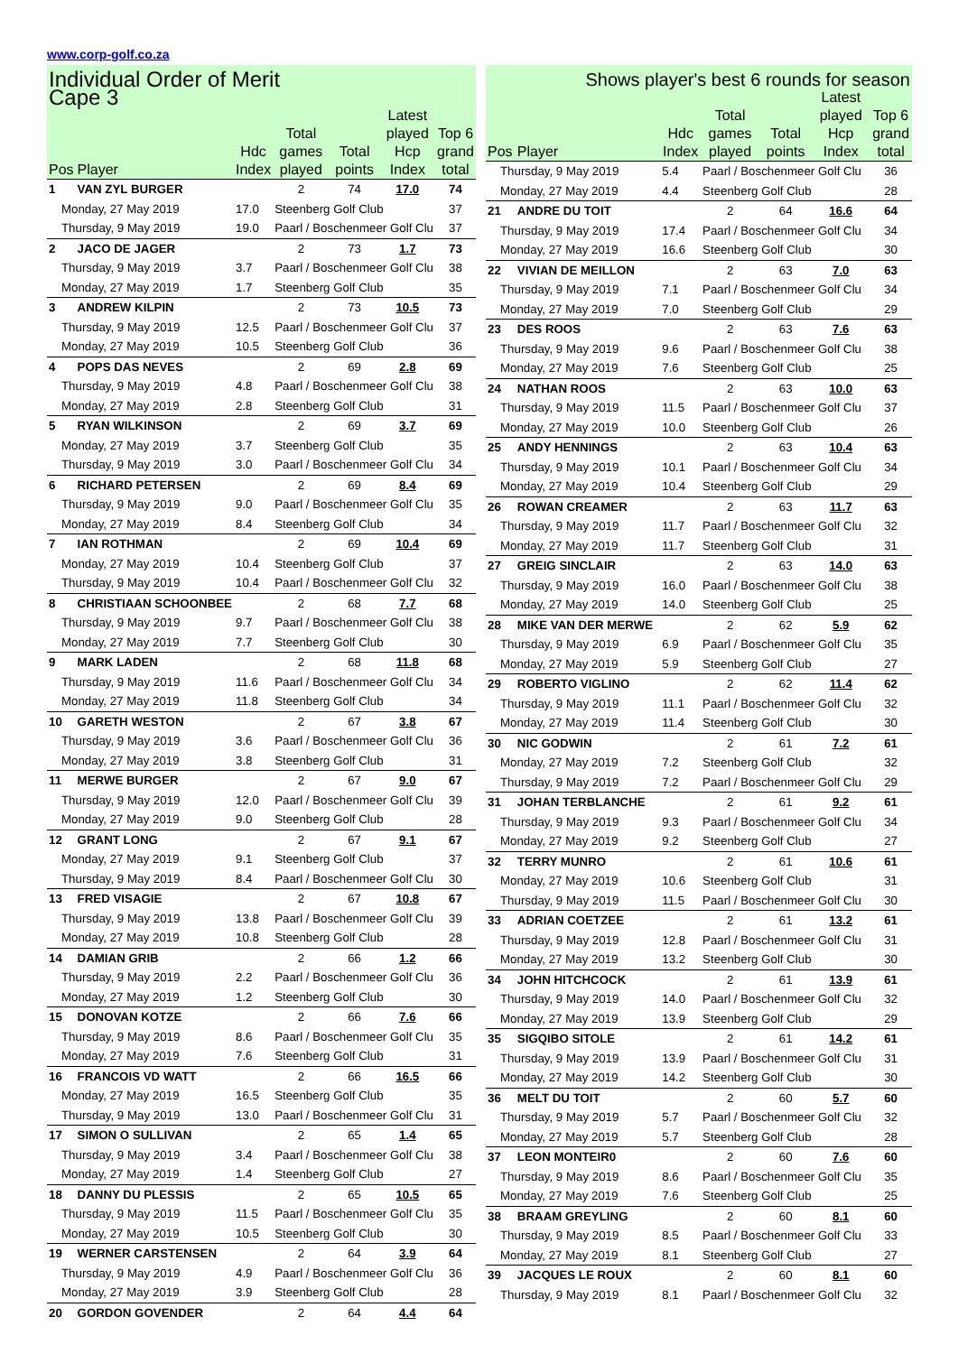www.corp-golf.co.za
| Individual Order of Merit Cape 3 | | | | | | |
| --- | --- | --- | --- | --- | --- | --- |
| Pos | Player | Hdc Index | Total games played | Total points | Latest played Hcp Index | Top 6 grand total |
| 1 | VAN ZYL BURGER | | 2 | 74 | 17.0 | 74 |
| Monday, 27 May 2019 | | 17.0 | Steenberg Golf Club | | | 37 |
| Thursday, 9 May 2019 | | 19.0 | Paarl / Boschenmeer Golf Clu | | | 37 |
| 2 | JACO DE JAGER | | 2 | 73 | 1.7 | 73 |
| Thursday, 9 May 2019 | | 3.7 | Paarl / Boschenmeer Golf Clu | | | 38 |
| Monday, 27 May 2019 | | 1.7 | Steenberg Golf Club | | | 35 |
| 3 | ANDREW KILPIN | | 2 | 73 | 10.5 | 73 |
| Thursday, 9 May 2019 | | 12.5 | Paarl / Boschenmeer Golf Clu | | | 37 |
| Monday, 27 May 2019 | | 10.5 | Steenberg Golf Club | | | 36 |
| 4 | POPS DAS NEVES | | 2 | 69 | 2.8 | 69 |
| Thursday, 9 May 2019 | | 4.8 | Paarl / Boschenmeer Golf Clu | | | 38 |
| Monday, 27 May 2019 | | 2.8 | Steenberg Golf Club | | | 31 |
| 5 | RYAN WILKINSON | | 2 | 69 | 3.7 | 69 |
| Monday, 27 May 2019 | | 3.7 | Steenberg Golf Club | | | 35 |
| Thursday, 9 May 2019 | | 3.0 | Paarl / Boschenmeer Golf Clu | | | 34 |
| 6 | RICHARD PETERSEN | | 2 | 69 | 8.4 | 69 |
| Thursday, 9 May 2019 | | 9.0 | Paarl / Boschenmeer Golf Clu | | | 35 |
| Monday, 27 May 2019 | | 8.4 | Steenberg Golf Club | | | 34 |
| 7 | IAN ROTHMAN | | 2 | 69 | 10.4 | 69 |
| Monday, 27 May 2019 | | 10.4 | Steenberg Golf Club | | | 37 |
| Thursday, 9 May 2019 | | 10.4 | Paarl / Boschenmeer Golf Clu | | | 32 |
| 8 | CHRISTIAAN SCHOONBEE | | 2 | 68 | 7.7 | 68 |
| Thursday, 9 May 2019 | | 9.7 | Paarl / Boschenmeer Golf Clu | | | 38 |
| Monday, 27 May 2019 | | 7.7 | Steenberg Golf Club | | | 30 |
| 9 | MARK LADEN | | 2 | 68 | 11.8 | 68 |
| Thursday, 9 May 2019 | | 11.6 | Paarl / Boschenmeer Golf Clu | | | 34 |
| Monday, 27 May 2019 | | 11.8 | Steenberg Golf Club | | | 34 |
| 10 | GARETH WESTON | | 2 | 67 | 3.8 | 67 |
| Thursday, 9 May 2019 | | 3.6 | Paarl / Boschenmeer Golf Clu | | | 36 |
| Monday, 27 May 2019 | | 3.8 | Steenberg Golf Club | | | 31 |
| 11 | MERWE BURGER | | 2 | 67 | 9.0 | 67 |
| Thursday, 9 May 2019 | | 12.0 | Paarl / Boschenmeer Golf Clu | | | 39 |
| Monday, 27 May 2019 | | 9.0 | Steenberg Golf Club | | | 28 |
| 12 | GRANT LONG | | 2 | 67 | 9.1 | 67 |
| Monday, 27 May 2019 | | 9.1 | Steenberg Golf Club | | | 37 |
| Thursday, 9 May 2019 | | 8.4 | Paarl / Boschenmeer Golf Clu | | | 30 |
| 13 | FRED VISAGIE | | 2 | 67 | 10.8 | 67 |
| Thursday, 9 May 2019 | | 13.8 | Paarl / Boschenmeer Golf Clu | | | 39 |
| Monday, 27 May 2019 | | 10.8 | Steenberg Golf Club | | | 28 |
| 14 | DAMIAN GRIB | | 2 | 66 | 1.2 | 66 |
| Thursday, 9 May 2019 | | 2.2 | Paarl / Boschenmeer Golf Clu | | | 36 |
| Monday, 27 May 2019 | | 1.2 | Steenberg Golf Club | | | 30 |
| 15 | DONOVAN KOTZE | | 2 | 66 | 7.6 | 66 |
| Thursday, 9 May 2019 | | 8.6 | Paarl / Boschenmeer Golf Clu | | | 35 |
| Monday, 27 May 2019 | | 7.6 | Steenberg Golf Club | | | 31 |
| 16 | FRANCOIS VD WATT | | 2 | 66 | 16.5 | 66 |
| Monday, 27 May 2019 | | 16.5 | Steenberg Golf Club | | | 35 |
| Thursday, 9 May 2019 | | 13.0 | Paarl / Boschenmeer Golf Clu | | | 31 |
| 17 | SIMON O SULLIVAN | | 2 | 65 | 1.4 | 65 |
| Thursday, 9 May 2019 | | 3.4 | Paarl / Boschenmeer Golf Clu | | | 38 |
| Monday, 27 May 2019 | | 1.4 | Steenberg Golf Club | | | 27 |
| 18 | DANNY DU PLESSIS | | 2 | 65 | 10.5 | 65 |
| Thursday, 9 May 2019 | | 11.5 | Paarl / Boschenmeer Golf Clu | | | 35 |
| Monday, 27 May 2019 | | 10.5 | Steenberg Golf Club | | | 30 |
| 19 | WERNER CARSTENSEN | | 2 | 64 | 3.9 | 64 |
| Thursday, 9 May 2019 | | 4.9 | Paarl / Boschenmeer Golf Clu | | | 36 |
| Monday, 27 May 2019 | | 3.9 | Steenberg Golf Club | | | 28 |
| 20 | GORDON GOVENDER | | 2 | 64 | 4.4 | 64 |
| Shows player's best 6 rounds for season | | | | | | |
| --- | --- | --- | --- | --- | --- | --- |
| Pos | Player | Hdc Index | Total games played | Total points | Latest played Hcp Index | Top 6 grand total |
| Thursday, 9 May 2019 | | 5.4 | Paarl / Boschenmeer Golf Clu | | | 36 |
| Monday, 27 May 2019 | | 4.4 | Steenberg Golf Club | | | 28 |
| 21 | ANDRE DU TOIT | | 2 | 64 | 16.6 | 64 |
| Thursday, 9 May 2019 | | 17.4 | Paarl / Boschenmeer Golf Clu | | | 34 |
| Monday, 27 May 2019 | | 16.6 | Steenberg Golf Club | | | 30 |
| 22 | VIVIAN DE MEILLON | | 2 | 63 | 7.0 | 63 |
| Thursday, 9 May 2019 | | 7.1 | Paarl / Boschenmeer Golf Clu | | | 34 |
| Monday, 27 May 2019 | | 7.0 | Steenberg Golf Club | | | 29 |
| 23 | DES ROOS | | 2 | 63 | 7.6 | 63 |
| Thursday, 9 May 2019 | | 9.6 | Paarl / Boschenmeer Golf Clu | | | 38 |
| Monday, 27 May 2019 | | 7.6 | Steenberg Golf Club | | | 25 |
| 24 | NATHAN ROOS | | 2 | 63 | 10.0 | 63 |
| Thursday, 9 May 2019 | | 11.5 | Paarl / Boschenmeer Golf Clu | | | 37 |
| Monday, 27 May 2019 | | 10.0 | Steenberg Golf Club | | | 26 |
| 25 | ANDY HENNINGS | | 2 | 63 | 10.4 | 63 |
| Thursday, 9 May 2019 | | 10.1 | Paarl / Boschenmeer Golf Clu | | | 34 |
| Monday, 27 May 2019 | | 10.4 | Steenberg Golf Club | | | 29 |
| 26 | ROWAN CREAMER | | 2 | 63 | 11.7 | 63 |
| Thursday, 9 May 2019 | | 11.7 | Paarl / Boschenmeer Golf Clu | | | 32 |
| Monday, 27 May 2019 | | 11.7 | Steenberg Golf Club | | | 31 |
| 27 | GREIG SINCLAIR | | 2 | 63 | 14.0 | 63 |
| Thursday, 9 May 2019 | | 16.0 | Paarl / Boschenmeer Golf Clu | | | 38 |
| Monday, 27 May 2019 | | 14.0 | Steenberg Golf Club | | | 25 |
| 28 | MIKE VAN DER MERWE | | 2 | 62 | 5.9 | 62 |
| Thursday, 9 May 2019 | | 6.9 | Paarl / Boschenmeer Golf Clu | | | 35 |
| Monday, 27 May 2019 | | 5.9 | Steenberg Golf Club | | | 27 |
| 29 | ROBERTO VIGLINO | | 2 | 62 | 11.4 | 62 |
| Thursday, 9 May 2019 | | 11.1 | Paarl / Boschenmeer Golf Clu | | | 32 |
| Monday, 27 May 2019 | | 11.4 | Steenberg Golf Club | | | 30 |
| 30 | NIC GODWIN | | 2 | 61 | 7.2 | 61 |
| Monday, 27 May 2019 | | 7.2 | Steenberg Golf Club | | | 32 |
| Thursday, 9 May 2019 | | 7.2 | Paarl / Boschenmeer Golf Clu | | | 29 |
| 31 | JOHAN TERBLANCHE | | 2 | 61 | 9.2 | 61 |
| Thursday, 9 May 2019 | | 9.3 | Paarl / Boschenmeer Golf Clu | | | 34 |
| Monday, 27 May 2019 | | 9.2 | Steenberg Golf Club | | | 27 |
| 32 | TERRY MUNRO | | 2 | 61 | 10.6 | 61 |
| Monday, 27 May 2019 | | 10.6 | Steenberg Golf Club | | | 31 |
| Thursday, 9 May 2019 | | 11.5 | Paarl / Boschenmeer Golf Clu | | | 30 |
| 33 | ADRIAN COETZEE | | 2 | 61 | 13.2 | 61 |
| Thursday, 9 May 2019 | | 12.8 | Paarl / Boschenmeer Golf Clu | | | 31 |
| Monday, 27 May 2019 | | 13.2 | Steenberg Golf Club | | | 30 |
| 34 | JOHN HITCHCOCK | | 2 | 61 | 13.9 | 61 |
| Thursday, 9 May 2019 | | 14.0 | Paarl / Boschenmeer Golf Clu | | | 32 |
| Monday, 27 May 2019 | | 13.9 | Steenberg Golf Club | | | 29 |
| 35 | SIGQIBO SITOLE | | 2 | 61 | 14.2 | 61 |
| Thursday, 9 May 2019 | | 13.9 | Paarl / Boschenmeer Golf Clu | | | 31 |
| Monday, 27 May 2019 | | 14.2 | Steenberg Golf Club | | | 30 |
| 36 | MELT DU TOIT | | 2 | 60 | 5.7 | 60 |
| Thursday, 9 May 2019 | | 5.7 | Paarl / Boschenmeer Golf Clu | | | 32 |
| Monday, 27 May 2019 | | 5.7 | Steenberg Golf Club | | | 28 |
| 37 | LEON MONTEIR0 | | 2 | 60 | 7.6 | 60 |
| Thursday, 9 May 2019 | | 8.6 | Paarl / Boschenmeer Golf Clu | | | 35 |
| Monday, 27 May 2019 | | 7.6 | Steenberg Golf Club | | | 25 |
| 38 | BRAAM GREYLING | | 2 | 60 | 8.1 | 60 |
| Thursday, 9 May 2019 | | 8.5 | Paarl / Boschenmeer Golf Clu | | | 33 |
| Monday, 27 May 2019 | | 8.1 | Steenberg Golf Club | | | 27 |
| 39 | JACQUES LE ROUX | | 2 | 60 | 8.1 | 60 |
| Thursday, 9 May 2019 | | 8.1 | Paarl / Boschenmeer Golf Clu | | | 32 |